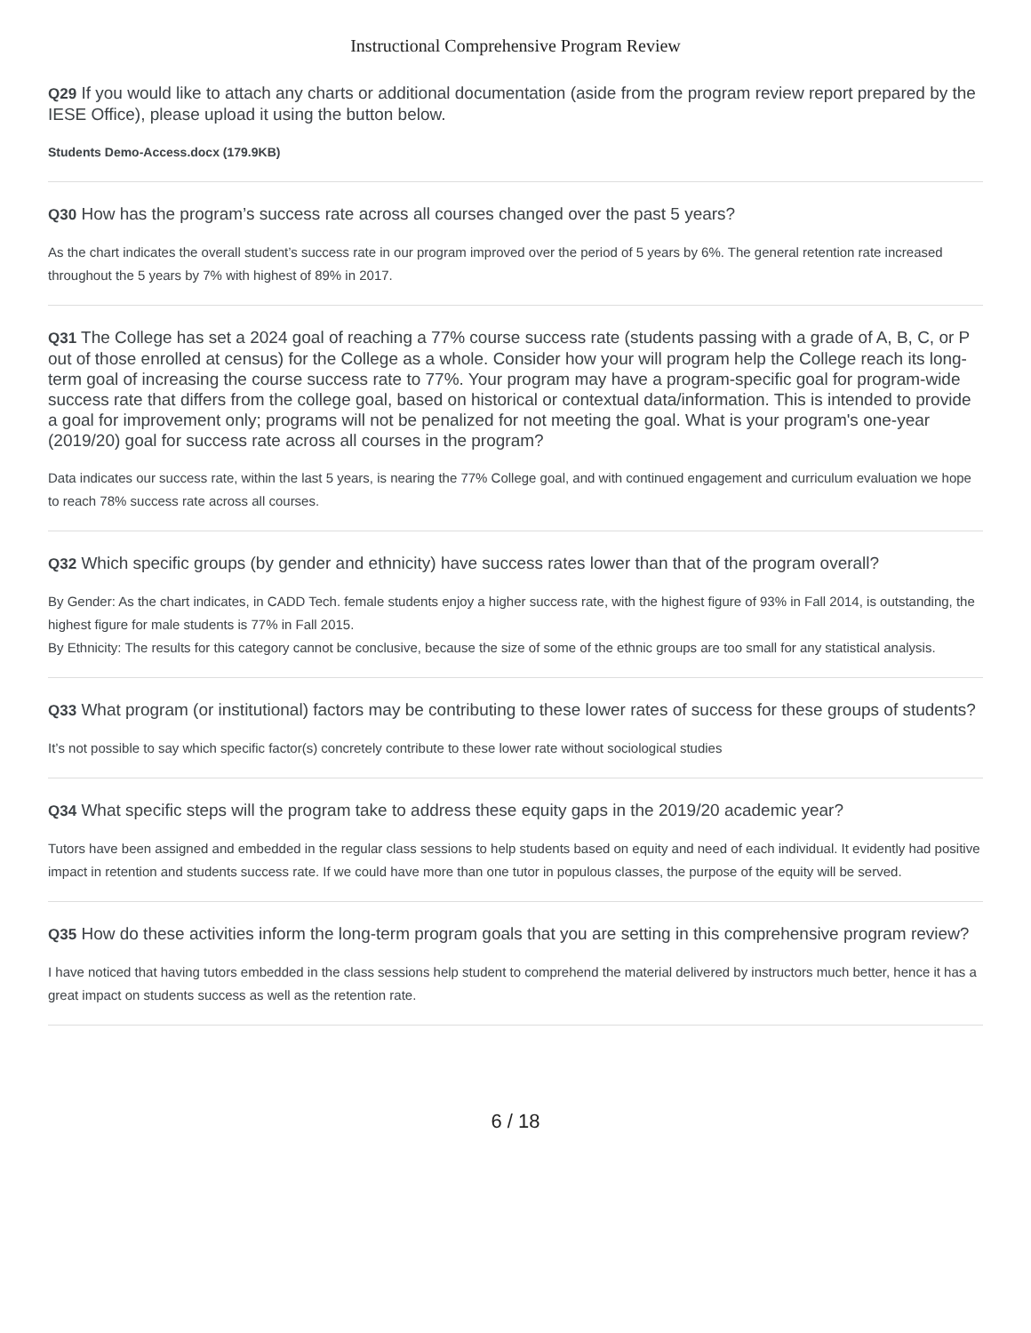Instructional Comprehensive Program Review
Q29 If you would like to attach any charts or additional documentation (aside from the program review report prepared by the IESE Office), please upload it using the button below.
Students Demo-Access.docx (179.9KB)
Q30 How has the program’s success rate across all courses changed over the past 5 years?
As the chart indicates the overall student’s success rate in our program improved over the period of 5 years by 6%. The general retention rate increased throughout the 5 years by 7% with highest of 89% in 2017.
Q31 The College has set a 2024 goal of reaching a 77% course success rate (students passing with a grade of A, B, C, or P out of those enrolled at census) for the College as a whole. Consider how your will program help the College reach its long-term goal of increasing the course success rate to 77%. Your program may have a program-specific goal for program-wide success rate that differs from the college goal, based on historical or contextual data/information. This is intended to provide a goal for improvement only; programs will not be penalized for not meeting the goal. What is your program's one-year (2019/20) goal for success rate across all courses in the program?
Data indicates our success rate, within the last 5 years, is nearing the 77% College goal, and with continued engagement and curriculum evaluation we hope to reach 78% success rate across all courses.
Q32 Which specific groups (by gender and ethnicity) have success rates lower than that of the program overall?
By Gender: As the chart indicates, in CADD Tech. female students enjoy a higher success rate, with the highest figure of 93% in Fall 2014, is outstanding, the highest figure for male students is 77% in Fall 2015.
By Ethnicity: The results for this category cannot be conclusive, because the size of some of the ethnic groups are too small for any statistical analysis.
Q33 What program (or institutional) factors may be contributing to these lower rates of success for these groups of students?
It’s not possible to say which specific factor(s) concretely contribute to these lower rate without sociological studies
Q34 What specific steps will the program take to address these equity gaps in the 2019/20 academic year?
Tutors have been assigned and embedded in the regular class sessions to help students based on equity and need of each individual. It evidently had positive impact in retention and students success rate. If we could have more than one tutor in populous classes, the purpose of the equity will be served.
Q35 How do these activities inform the long-term program goals that you are setting in this comprehensive program review?
I have noticed that having tutors embedded in the class sessions help student to comprehend the material delivered by instructors much better, hence it has a great impact on students success as well as the retention rate.
6 / 18